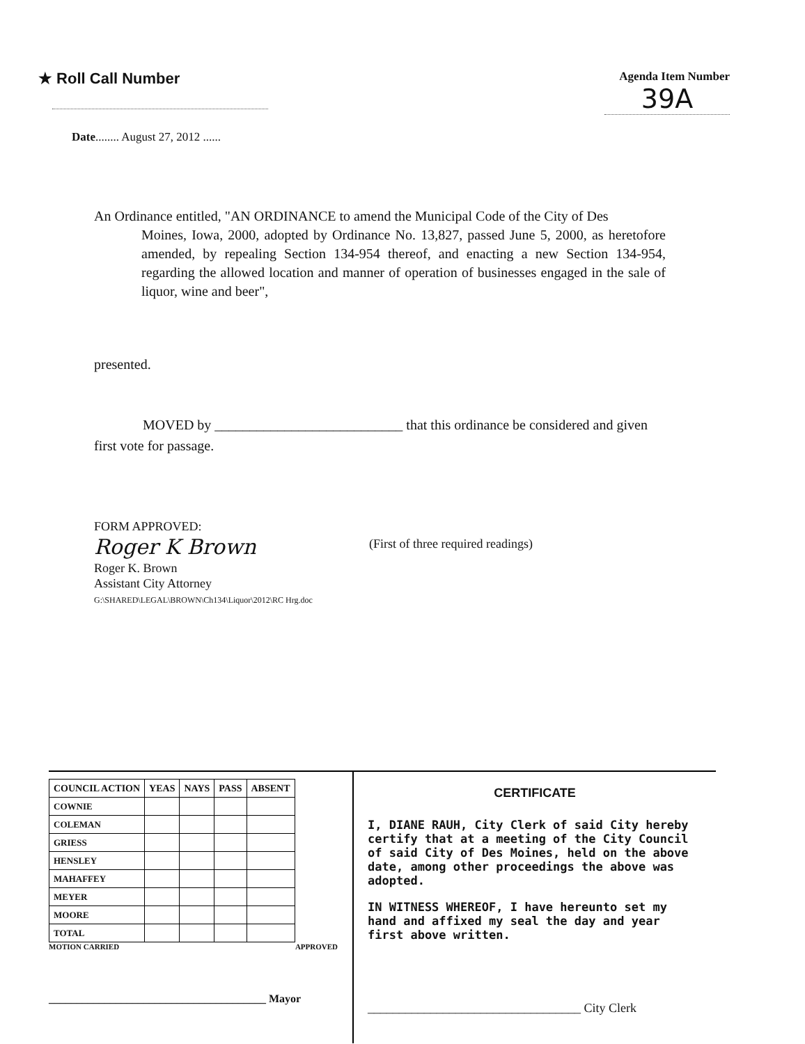★ Roll Call Number
Agenda Item Number
39A
Date........ August 27, 2012 ......
An Ordinance entitled, "AN ORDINANCE to amend the Municipal Code of the City of Des
Moines, Iowa, 2000, adopted by Ordinance No. 13,827, passed June 5, 2000, as heretofore amended, by repealing Section 134-954 thereof, and enacting a new Section 134-954, regarding the allowed location and manner of operation of businesses engaged in the sale of liquor, wine and beer",
presented.
MOVED by ___________________________ that this ordinance be considered and given
first vote for passage.
FORM APPROVED:
Roger K Brown
Roger K. Brown
Assistant City Attorney
G:\SHARED\LEGAL\BROWN\Ch134\Liquor\2012\RC Hrg.doc
(First of three required readings)
| COUNCIL ACTION | YEAS | NAYS | PASS | ABSENT |
| --- | --- | --- | --- | --- |
| COWNIE | | | | |
| COLEMAN | | | | |
| GRIESS | | | | |
| HENSLEY | | | | |
| MAHAFFEY | | | | |
| MEYER | | | | |
| MOORE | | | | |
| TOTAL | | | | |
MOTION CARRIED APPROVED
_______________________________________ Mayor
CERTIFICATE
I, DIANE RAUH, City Clerk of said City hereby certify that at a meeting of the City Council of said City of Des Moines, held on the above date, among other proceedings the above was adopted.
IN WITNESS WHEREOF, I have hereunto set my hand and affixed my seal the day and year first above written.
__________________________________ City Clerk